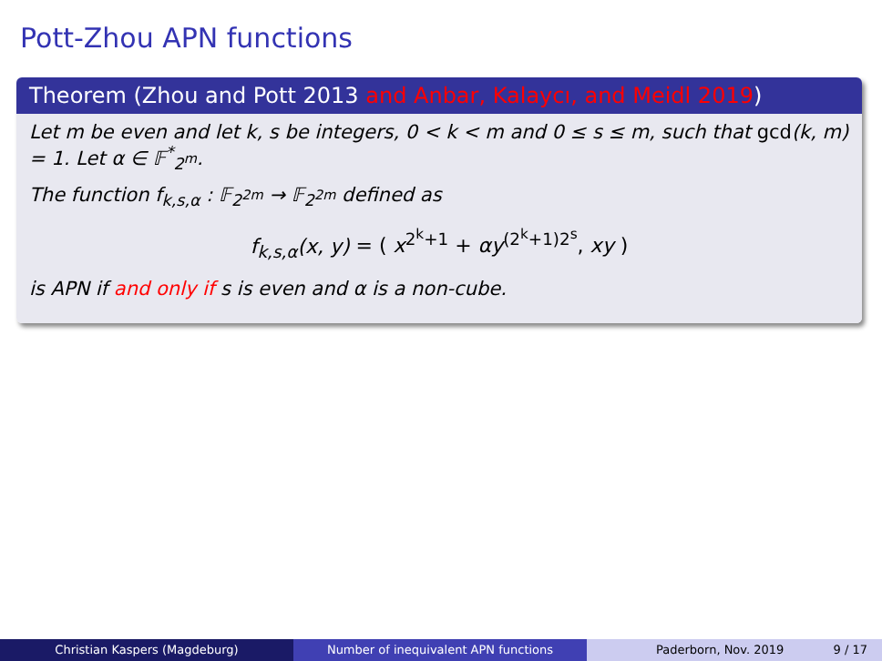Pott-Zhou APN functions
Theorem (Zhou and Pott 2013 and Anbar, Kalaycı, and Meidl 2019)
Let m be even and let k, s be integers, 0 < k < m and 0 ≤ s ≤ m, such that gcd(k, m) = 1. Let α ∈ 𝔽<sup>*</sup><sub>2<sup>m</sup></sub>.
The function f<sub>k,s,α</sub> : 𝔽<sub>2<sup>2m</sup></sub> → 𝔽<sub>2<sup>2m</sup></sub> defined as
f<sub>k,s,α</sub>(x, y) = ( x<sup>2<sup>k</sup>+1</sup> + αy<sup>(2<sup>k</sup>+1)2<sup>s</sup></sup>, xy )
is APN if and only if s is even and α is a non-cube.
Christian Kaspers (Magdeburg) Number of inequivalent APN functions Paderborn, Nov. 2019 9 / 17